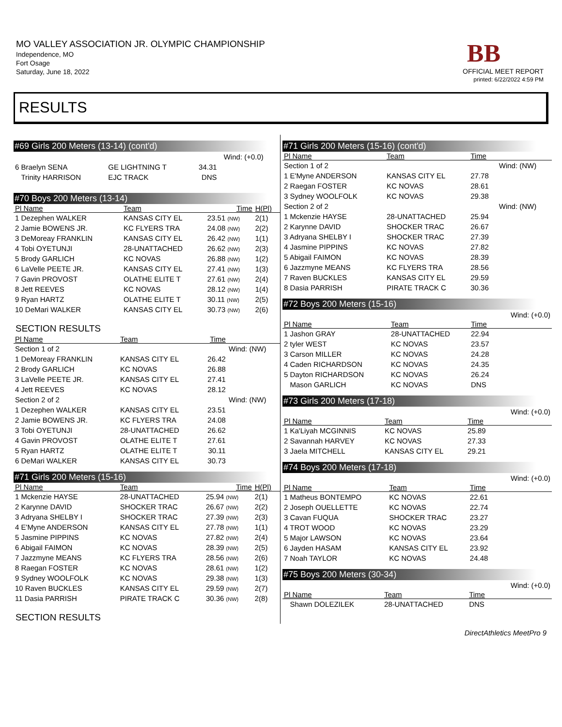MO VALLEY ASSOCIATION JR. OLYMPIC CHAMPIONSHIP
Independence, MO
Fort Osage
Saturday, June 18, 2022
BB
OFFICIAL MEET REPORT
printed: 6/22/2022 4:59 PM
RESULTS
#69 Girls 200 Meters (13-14) (cont'd)
| | | | | Wind: (+0.0) |
| 6 Braelyn SENA | GE LIGHTNING T | 34.31 | | |
| Trinity HARRISON | EJC TRACK | DNS | | |
#70 Boys 200 Meters (13-14)
| Pl Name | Team | Time | H(Pl) |
| --- | --- | --- | --- |
| 1 Dezephen WALKER | KANSAS CITY EL | 23.51 (NW) | 2(1) |
| 2 Jamie BOWENS JR. | KC FLYERS TRA | 24.08 (NW) | 2(2) |
| 3 DeMoreay FRANKLIN | KANSAS CITY EL | 26.42 (NW) | 1(1) |
| 4 Tobi OYETUNJI | 28-UNATTACHED | 26.62 (NW) | 2(3) |
| 5 Brody GARLICH | KC NOVAS | 26.88 (NW) | 1(2) |
| 6 LaVelle PEETE JR. | KANSAS CITY EL | 27.41 (NW) | 1(3) |
| 7 Gavin PROVOST | OLATHE ELITE T | 27.61 (NW) | 2(4) |
| 8 Jett REEVES | KC NOVAS | 28.12 (NW) | 1(4) |
| 9 Ryan HARTZ | OLATHE ELITE T | 30.11 (NW) | 2(5) |
| 10 DeMari WALKER | KANSAS CITY EL | 30.73 (NW) | 2(6) |
SECTION RESULTS
| Pl Name | Team | Time | |
| --- | --- | --- | --- |
| Section 1 of 2 | | | Wind: (NW) |
| 1 DeMoreay FRANKLIN | KANSAS CITY EL | 26.42 | |
| 2 Brody GARLICH | KC NOVAS | 26.88 | |
| 3 LaVelle PEETE JR. | KANSAS CITY EL | 27.41 | |
| 4 Jett REEVES | KC NOVAS | 28.12 | |
| Section 2 of 2 | | | Wind: (NW) |
| 1 Dezephen WALKER | KANSAS CITY EL | 23.51 | |
| 2 Jamie BOWENS JR. | KC FLYERS TRA | 24.08 | |
| 3 Tobi OYETUNJI | 28-UNATTACHED | 26.62 | |
| 4 Gavin PROVOST | OLATHE ELITE T | 27.61 | |
| 5 Ryan HARTZ | OLATHE ELITE T | 30.11 | |
| 6 DeMari WALKER | KANSAS CITY EL | 30.73 | |
#71 Girls 200 Meters (15-16)
| Pl Name | Team | Time | H(Pl) |
| --- | --- | --- | --- |
| 1 Mckenzie HAYSE | 28-UNATTACHED | 25.94 (NW) | 2(1) |
| 2 Karynne DAVID | SHOCKER TRAC | 26.67 (NW) | 2(2) |
| 3 Adryana SHELBY I | SHOCKER TRAC | 27.39 (NW) | 2(3) |
| 4 E'Myne ANDERSON | KANSAS CITY EL | 27.78 (NW) | 1(1) |
| 5 Jasmine PIPPINS | KC NOVAS | 27.82 (NW) | 2(4) |
| 6 Abigail FAIMON | KC NOVAS | 28.39 (NW) | 2(5) |
| 7 Jazzmyne MEANS | KC FLYERS TRA | 28.56 (NW) | 2(6) |
| 8 Raegan FOSTER | KC NOVAS | 28.61 (NW) | 1(2) |
| 9 Sydney WOOLFOLK | KC NOVAS | 29.38 (NW) | 1(3) |
| 10 Raven BUCKLES | KANSAS CITY EL | 29.59 (NW) | 2(7) |
| 11 Dasia PARRISH | PIRATE TRACK C | 30.36 (NW) | 2(8) |
SECTION RESULTS
#71 Girls 200 Meters (15-16) (cont'd)
| Pl Name | Team | Time | |
| --- | --- | --- | --- |
| Section 1 of 2 | | | Wind: (NW) |
| 1 E'Myne ANDERSON | KANSAS CITY EL | 27.78 | |
| 2 Raegan FOSTER | KC NOVAS | 28.61 | |
| 3 Sydney WOOLFOLK | KC NOVAS | 29.38 | |
| Section 2 of 2 | | | Wind: (NW) |
| 1 Mckenzie HAYSE | 28-UNATTACHED | 25.94 | |
| 2 Karynne DAVID | SHOCKER TRAC | 26.67 | |
| 3 Adryana SHELBY I | SHOCKER TRAC | 27.39 | |
| 4 Jasmine PIPPINS | KC NOVAS | 27.82 | |
| 5 Abigail FAIMON | KC NOVAS | 28.39 | |
| 6 Jazzmyne MEANS | KC FLYERS TRA | 28.56 | |
| 7 Raven BUCKLES | KANSAS CITY EL | 29.59 | |
| 8 Dasia PARRISH | PIRATE TRACK C | 30.36 | |
#72 Boys 200 Meters (15-16)
| | | | Wind: (+0.0) |
| Pl Name | Team | Time | |
| 1 Jashon GRAY | 28-UNATTACHED | 22.94 | |
| 2 tyler WEST | KC NOVAS | 23.57 | |
| 3 Carson MILLER | KC NOVAS | 24.28 | |
| 4 Caden RICHARDSON | KC NOVAS | 24.35 | |
| 5 Dayton RICHARDSON | KC NOVAS | 26.24 | |
| Mason GARLICH | KC NOVAS | DNS | |
#73 Girls 200 Meters (17-18)
| | | | Wind: (+0.0) |
| Pl Name | Team | Time | |
| 1 Ka'Liyah MCGINNIS | KC NOVAS | 25.89 | |
| 2 Savannah HARVEY | KC NOVAS | 27.33 | |
| 3 Jaela MITCHELL | KANSAS CITY EL | 29.21 | |
#74 Boys 200 Meters (17-18)
| | | | Wind: (+0.0) |
| Pl Name | Team | Time | |
| 1 Matheus BONTEMPO | KC NOVAS | 22.61 | |
| 2 Joseph OUELLETTE | KC NOVAS | 22.74 | |
| 3 Cavan FUQUA | SHOCKER TRAC | 23.27 | |
| 4 TROT WOOD | KC NOVAS | 23.29 | |
| 5 Major LAWSON | KC NOVAS | 23.64 | |
| 6 Jayden HASAM | KANSAS CITY EL | 23.92 | |
| 7 Noah TAYLOR | KC NOVAS | 24.48 | |
#75 Boys 200 Meters (30-34)
| | | | Wind: (+0.0) |
| Pl Name | Team | Time | |
| Shawn DOLEZILEK | 28-UNATTACHED | DNS | |
DirectAthletics MeetPro 9